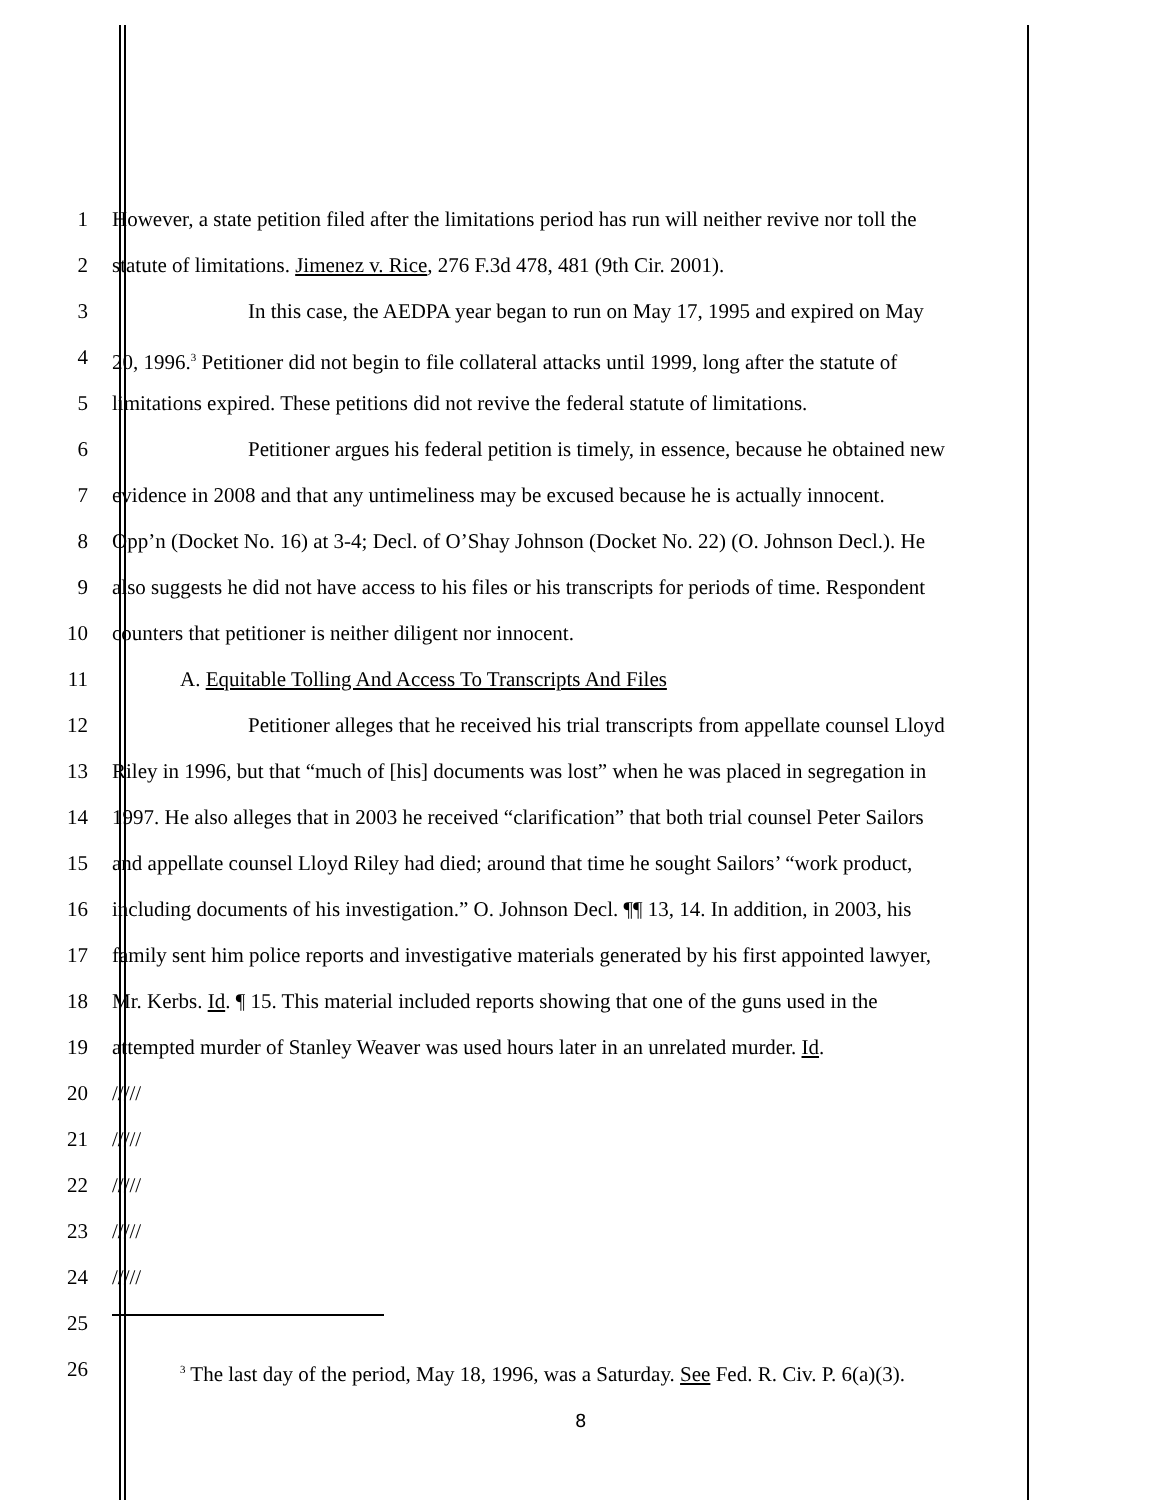1 However, a state petition filed after the limitations period has run will neither revive nor toll the
2 statute of limitations. Jimenez v. Rice, 276 F.3d 478, 481 (9th Cir. 2001).
3 In this case, the AEDPA year began to run on May 17, 1995 and expired on May
4 20, 1996.<sup>3</sup> Petitioner did not begin to file collateral attacks until 1999, long after the statute of
5 limitations expired. These petitions did not revive the federal statute of limitations.
6 Petitioner argues his federal petition is timely, in essence, because he obtained new
7 evidence in 2008 and that any untimeliness may be excused because he is actually innocent.
8 Opp’n (Docket No. 16) at 3-4; Decl. of O’Shay Johnson (Docket No. 22) (O. Johnson Decl.). He
9 also suggests he did not have access to his files or his transcripts for periods of time. Respondent
10 counters that petitioner is neither diligent nor innocent.
11 A. Equitable Tolling And Access To Transcripts And Files
12 Petitioner alleges that he received his trial transcripts from appellate counsel Lloyd
13 Riley in 1996, but that “much of [his] documents was lost” when he was placed in segregation in
14 1997. He also alleges that in 2003 he received “clarification” that both trial counsel Peter Sailors
15 and appellate counsel Lloyd Riley had died; around that time he sought Sailors’ “work product,
16 including documents of his investigation.” O. Johnson Decl. ¶¶ 13, 14. In addition, in 2003, his
17 family sent him police reports and investigative materials generated by his first appointed lawyer,
18 Mr. Kerbs. Id. ¶ 15. This material included reports showing that one of the guns used in the
19 attempted murder of Stanley Weaver was used hours later in an unrelated murder. Id.
20 /////
21 /////
22 /////
23 /////
24 /////
25
26
<sup>3</sup> The last day of the period, May 18, 1996, was a Saturday. See Fed. R. Civ. P. 6(a)(3).
8